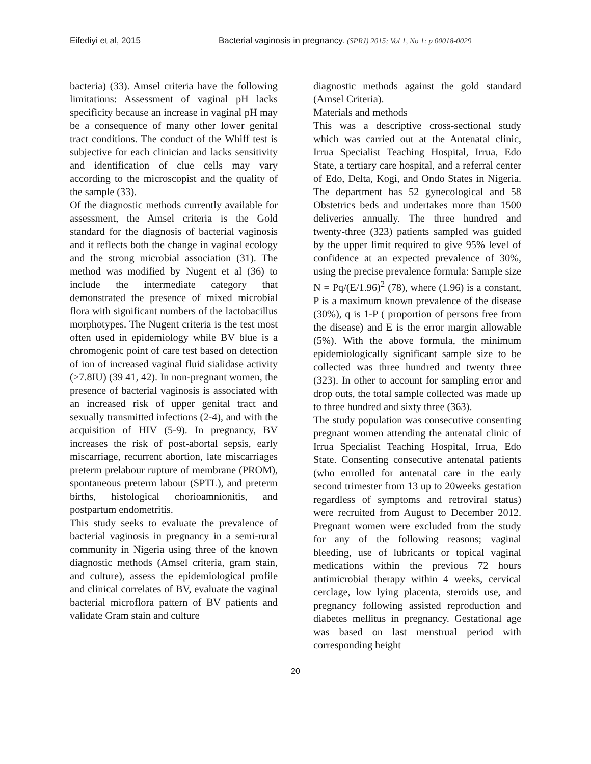Eifediyi et al, 2015 Bacterial vaginosis in pregnancy. (SPRJ) 2015; Vol 1, No 1: p 00018-0029
bacteria) (33). Amsel criteria have the following limitations: Assessment of vaginal pH lacks specificity because an increase in vaginal pH may be a consequence of many other lower genital tract conditions. The conduct of the Whiff test is subjective for each clinician and lacks sensitivity and identification of clue cells may vary according to the microscopist and the quality of the sample (33).
Of the diagnostic methods currently available for assessment, the Amsel criteria is the Gold standard for the diagnosis of bacterial vaginosis and it reflects both the change in vaginal ecology and the strong microbial association (31). The method was modified by Nugent et al (36) to include the intermediate category that demonstrated the presence of mixed microbial flora with significant numbers of the lactobacillus morphotypes. The Nugent criteria is the test most often used in epidemiology while BV blue is a chromogenic point of care test based on detection of ion of increased vaginal fluid sialidase activity (>7.8IU) (39 41, 42). In non-pregnant women, the presence of bacterial vaginosis is associated with an increased risk of upper genital tract and sexually transmitted infections (2-4), and with the acquisition of HIV (5-9). In pregnancy, BV increases the risk of post-abortal sepsis, early miscarriage, recurrent abortion, late miscarriages preterm prelabour rupture of membrane (PROM), spontaneous preterm labour (SPTL), and preterm births, histological chorioamnionitis, and postpartum endometritis.
This study seeks to evaluate the prevalence of bacterial vaginosis in pregnancy in a semi-rural community in Nigeria using three of the known diagnostic methods (Amsel criteria, gram stain, and culture), assess the epidemiological profile and clinical correlates of BV, evaluate the vaginal bacterial microflora pattern of BV patients and validate Gram stain and culture
diagnostic methods against the gold standard (Amsel Criteria).
Materials and methods
This was a descriptive cross-sectional study which was carried out at the Antenatal clinic, Irrua Specialist Teaching Hospital, Irrua, Edo State, a tertiary care hospital, and a referral center of Edo, Delta, Kogi, and Ondo States in Nigeria. The department has 52 gynecological and 58 Obstetrics beds and undertakes more than 1500 deliveries annually. The three hundred and twenty-three (323) patients sampled was guided by the upper limit required to give 95% level of confidence at an expected prevalence of 30%, using the precise prevalence formula: Sample size N = Pq/(E/1.96)<sup>2</sup> (78), where (1.96) is a constant, P is a maximum known prevalence of the disease (30%), q is 1-P ( proportion of persons free from the disease) and E is the error margin allowable (5%). With the above formula, the minimum epidemiologically significant sample size to be collected was three hundred and twenty three (323). In other to account for sampling error and drop outs, the total sample collected was made up to three hundred and sixty three (363).
The study population was consecutive consenting pregnant women attending the antenatal clinic of Irrua Specialist Teaching Hospital, Irrua, Edo State. Consenting consecutive antenatal patients (who enrolled for antenatal care in the early second trimester from 13 up to 20weeks gestation regardless of symptoms and retroviral status) were recruited from August to December 2012. Pregnant women were excluded from the study for any of the following reasons; vaginal bleeding, use of lubricants or topical vaginal medications within the previous 72 hours antimicrobial therapy within 4 weeks, cervical cerclage, low lying placenta, steroids use, and pregnancy following assisted reproduction and diabetes mellitus in pregnancy. Gestational age was based on last menstrual period with corresponding height
20